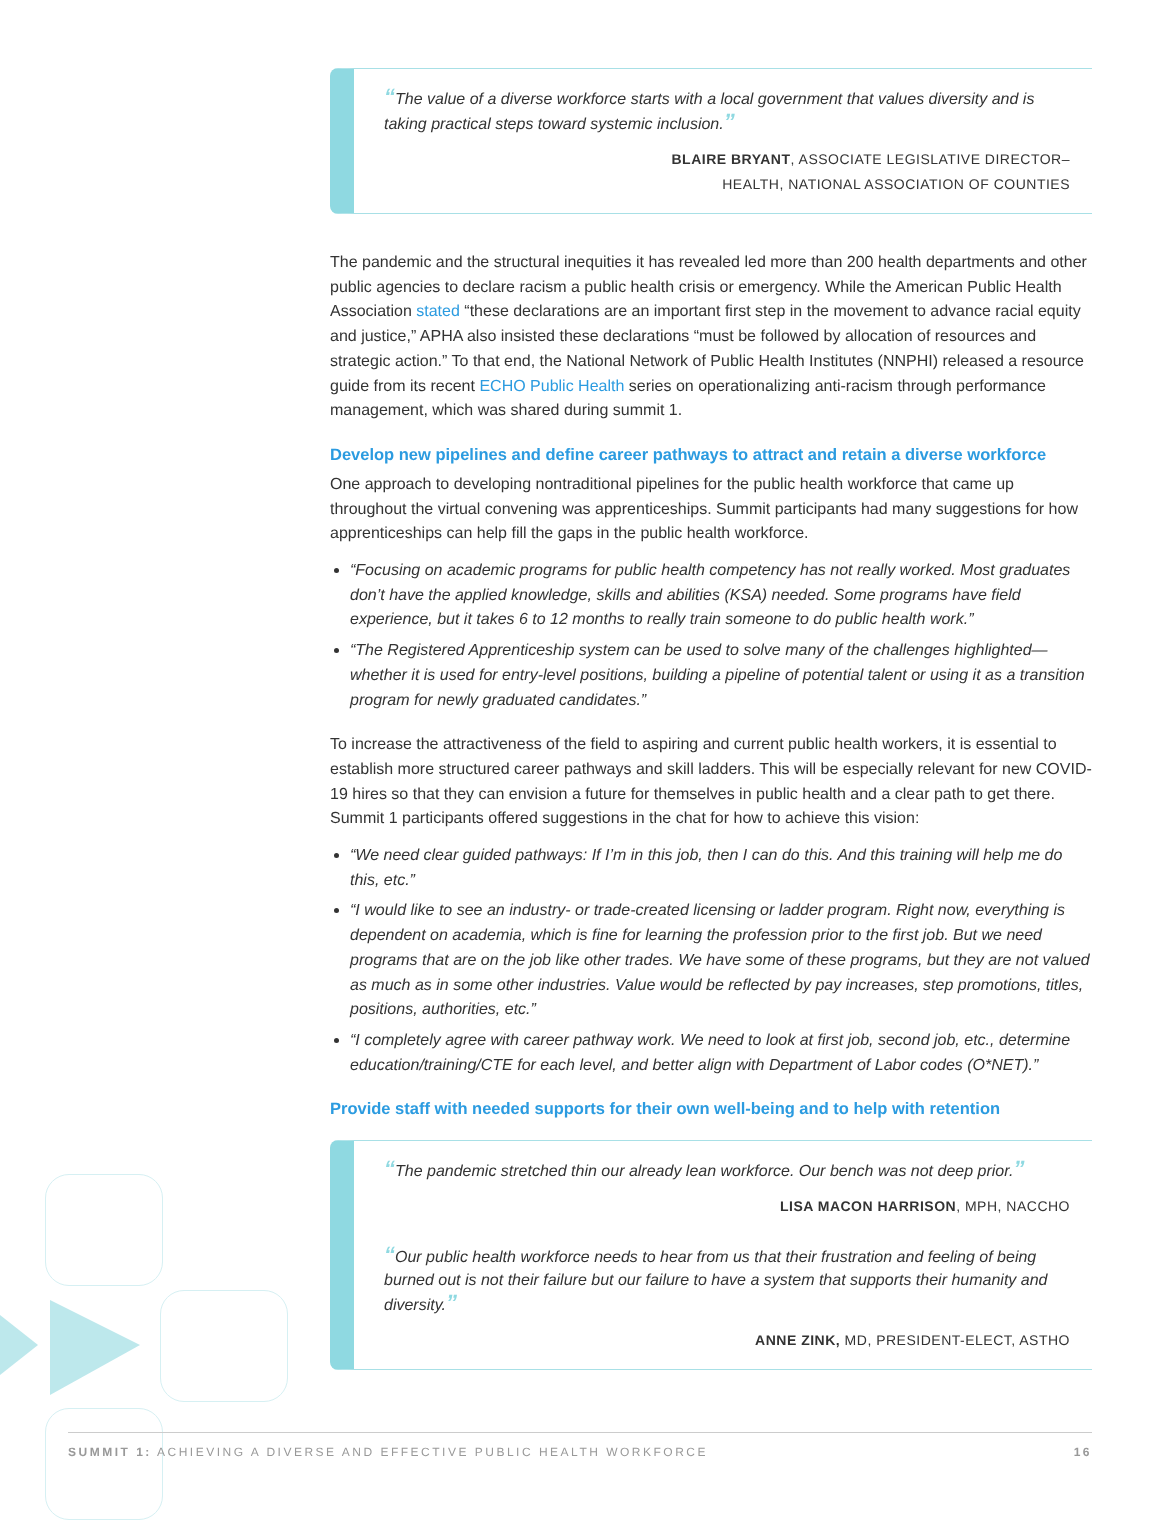“The value of a diverse workforce starts with a local government that values diversity and is taking practical steps toward systemic inclusion.”
BLAIRE BRYANT, ASSOCIATE LEGISLATIVE DIRECTOR–
HEALTH, NATIONAL ASSOCIATION OF COUNTIES
The pandemic and the structural inequities it has revealed led more than 200 health departments and other public agencies to declare racism a public health crisis or emergency. While the American Public Health Association stated “these declarations are an important first step in the movement to advance racial equity and justice,” APHA also insisted these declarations “must be followed by allocation of resources and strategic action.” To that end, the National Network of Public Health Institutes (NNPHI) released a resource guide from its recent ECHO Public Health series on operationalizing anti-racism through performance management, which was shared during summit 1.
Develop new pipelines and define career pathways to attract and retain a diverse workforce
One approach to developing nontraditional pipelines for the public health workforce that came up throughout the virtual convening was apprenticeships. Summit participants had many suggestions for how apprenticeships can help fill the gaps in the public health workforce.
“Focusing on academic programs for public health competency has not really worked. Most graduates don’t have the applied knowledge, skills and abilities (KSA) needed. Some programs have field experience, but it takes 6 to 12 months to really train someone to do public health work.”
“The Registered Apprenticeship system can be used to solve many of the challenges highlighted—whether it is used for entry-level positions, building a pipeline of potential talent or using it as a transition program for newly graduated candidates.”
To increase the attractiveness of the field to aspiring and current public health workers, it is essential to establish more structured career pathways and skill ladders. This will be especially relevant for new COVID-19 hires so that they can envision a future for themselves in public health and a clear path to get there. Summit 1 participants offered suggestions in the chat for how to achieve this vision:
“We need clear guided pathways: If I’m in this job, then I can do this. And this training will help me do this, etc.”
“I would like to see an industry- or trade-created licensing or ladder program. Right now, everything is dependent on academia, which is fine for learning the profession prior to the first job. But we need programs that are on the job like other trades. We have some of these programs, but they are not valued as much as in some other industries. Value would be reflected by pay increases, step promotions, titles, positions, authorities, etc.”
“I completely agree with career pathway work. We need to look at first job, second job, etc., determine education/training/CTE for each level, and better align with Department of Labor codes (O*NET).”
Provide staff with needed supports for their own well-being and to help with retention
“The pandemic stretched thin our already lean workforce. Our bench was not deep prior.”
LISA MACON HARRISON, MPH, NACCHO
“Our public health workforce needs to hear from us that their frustration and feeling of being burned out is not their failure but our failure to have a system that supports their humanity and diversity.”
ANNE ZINK, MD, PRESIDENT-ELECT, ASTHO
SUMMIT 1: ACHIEVING A DIVERSE AND EFFECTIVE PUBLIC HEALTH WORKFORCE 16